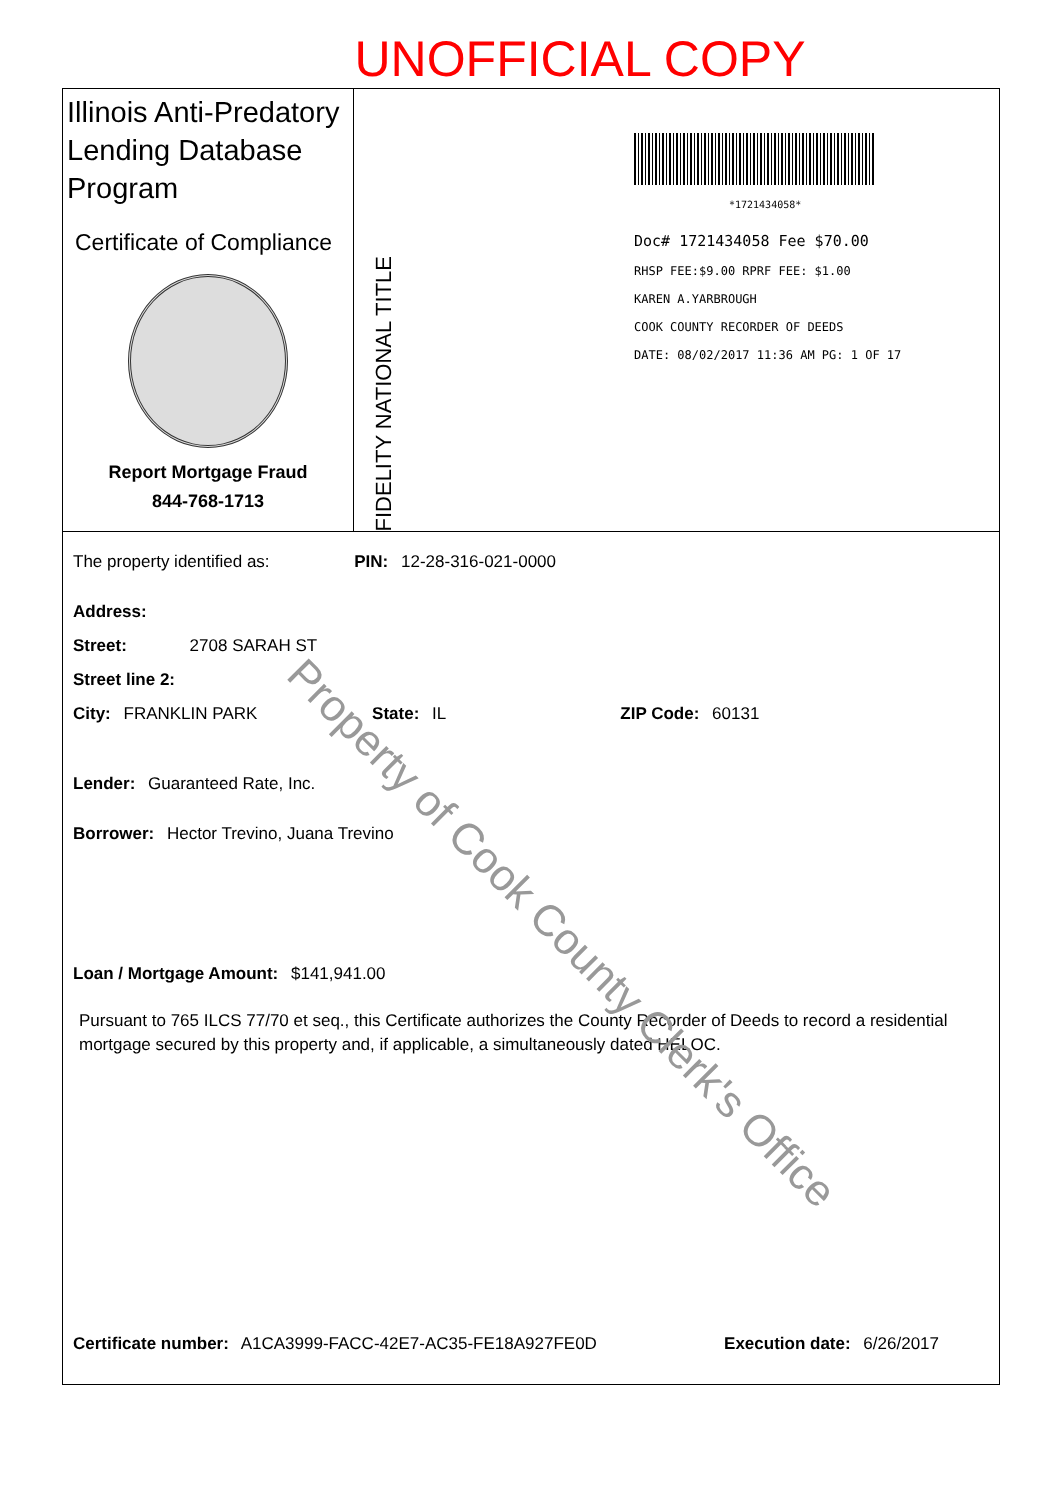UNOFFICIAL COPY
Illinois Anti-Predatory Lending Database Program
Certificate of Compliance
Report Mortgage Fraud
844-768-1713
FIDELITY NATIONAL TITLE
*1721434058*
Doc# 1721434058 Fee $70.00
RHSP FEE:$9.00 RPRF FEE: $1.00
KAREN A.YARBROUGH
COOK COUNTY RECORDER OF DEEDS
DATE: 08/02/2017 11:36 AM PG: 1 OF 17
The property identified as: PIN: 12-28-316-021-0000
Address:
Street: 2708 SARAH ST
Street line 2:
City: FRANKLIN PARK State: IL ZIP Code: 60131
Lender: Guaranteed Rate, Inc.
Borrower: Hector Trevino, Juana Trevino
Loan / Mortgage Amount: $141,941.00
Pursuant to 765 ILCS 77/70 et seq., this Certificate authorizes the County Recorder of Deeds to record a residential mortgage secured by this property and, if applicable, a simultaneously dated HELOC.
Property of Cook County Clerk's Office
Certificate number: A1CA3999-FACC-42E7-AC35-FE18A927FE0D Execution date: 6/26/2017